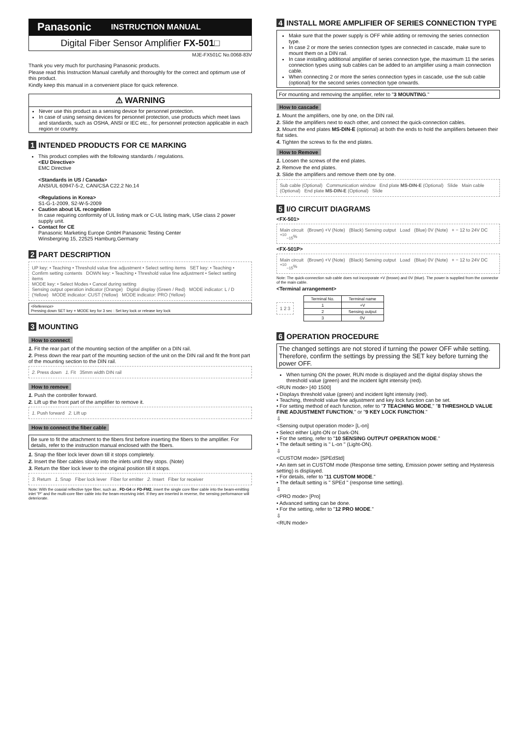Panasonic INSTRUCTION MANUAL
Digital Fiber Sensor Amplifier FX-501□
MJE-FX501C No.0068-83V
Thank you very much for purchasing Panasonic products.
Please read this Instruction Manual carefully and thoroughly for the correct and optimum use of this product.
Kindly keep this manual in a convenient place for quick reference.
⚠ WARNING
Never use this product as a sensing device for personnel protection.
In case of using sensing devices for personnel protection, use products which meet laws and standards, such as OSHA, ANSI or IEC etc., for personnel protection applicable in each region or country.
1 INTENDED PRODUCTS FOR CE MARKING
This product complies with the following standards / regulations.
<EU Directive>
EMC Directive
<Standards in US / Canada>
ANSI/UL 60947-5-2, CAN/CSA C22.2 No.14
<Regulations in Korea>
S1-G-1-2009, S2-W-5-2009
Caution about UL recognition
In case requiring conformity of UL listing mark or C-UL listing mark, USe class 2 power supply unit.
Contact for CE
Panasonic Marketing Europe GmbH Panasonic Testing Center
Winsbergring 15, 22525 Hamburg,Germany
2 PART DESCRIPTION
UP key: • Teaching • Threshold value fine adjustment • Select setting items SET key: • Teaching • Confirm setting contents DOWN key: • Teaching • Threshold value fine adjustment • Select setting items
MODE key: • Select Modes • Cancel during setting
Sensing output operation indicator (Orange) Digital display (Green / Red) MODE indicator: L / D (Yellow) MODE indicator: CUST (Yellow) MODE indicator: PRO (Yellow)
<Reference>
Pressing down SET key + MODE key for 3 sec : Set key lock or release key lock
3 MOUNTING
How to connect
1. Fit the rear part of the mounting section of the amplifier on a DIN rail.
2. Press down the rear part of the mounting section of the unit on the DIN rail and fit the front part of the mounting section to the DIN rail.
2. Press down 1. Fit 35mm width DIN rail
How to remove
1. Push the controller forward.
2. Lift up the front part of the amplifier to remove it.
1. Push forward 2. Lift up
How to connect the fiber cable
Be sure to fit the attachment to the fibers first before inserting the fibers to the amplifier. For details, refer to the instruction manual enclosed with the fibers.
1. Snap the fiber lock lever down till it stops completely.
2. Insert the fiber cables slowly into the inlets until they stops. (Note)
3. Return the fiber lock lever to the original position till it stops.
3. Return 1. Snap Fiber lock lever Fiber for emitter 2. Insert Fiber for receiver
Note: With the coaxial reflective type fiber, such as , FD-G4 or FD-FM2, insert the single core fiber cable into the beam-emitting inlet "P" and the multi-core fiber cable into the beam-receiving inlet. If they are inserted in reverse, the sensing performance will deteriorate.
4 INSTALL MORE AMPLIFIER OF SERIES CONNECTION TYPE
Make sure that the power supply is OFF while adding or removing the series connection type.
In case 2 or more the series connection types are connected in cascade, make sure to mount them on a DIN rail.
In case installing additional amplifier of series connection type, the maximum 11 the series connection types using sub cables can be added to an amplifier using a main connection cable.
When connecting 2 or more the series connection types in cascade, use the sub cable (optional) for the second series connection type onwards.
For mounting and removing the amplifier, refer to "3 MOUNTING."
How to cascade
1. Mount the amplifiers, one by one, on the DIN rail.
2. Slide the amplifiers next to each other, and connect the quick-connection cables.
3. Mount the end plates MS-DIN-E (optional) at both the ends to hold the amplifiers between their flat sides.
4. Tighten the screws to fix the end plates.
How to Remove
1. Loosen the screws of the end plates.
2. Remove the end plates.
3. Slide the amplifiers and remove them one by one.
Sub cable (Optional) Communication window End plate MS-DIN-E (Optional) Slide Main cable (Optional) End plate MS-DIN-E (Optional) Slide
5 I/O CIRCUIT DIAGRAMS
<FX-501>
Main circuit (Brown) +V (Note) (Black) Sensing output Load (Blue) 0V (Note) + − 12 to 24V DC <sup>+10</sup><sub>−15</sub>%
<FX-501P>
Main circuit (Brown) +V (Note) (Black) Sensing output Load (Blue) 0V (Note) + − 12 to 24V DC <sup>+10</sup><sub>−15</sub>%
Note: The quick-connection sub cable does not incorporate +V (brown) and 0V (blue). The power is supplied from the connector of the main cable.
<Terminal arrangement>
1 2 3
| Terminal No. | Terminal name |
| --- | --- |
| 1 | +V |
| 2 | Sensing output |
| 3 | 0V |
6 OPERATION PROCEDURE
The changed settings are not stored if turning the power OFF while setting. Therefore, confirm the settings by pressing the SET key before turning the power OFF.
When turning ON the power, RUN mode is displayed and the digital display shows the threshold value (green) and the incident light intensity (red).
<RUN mode> [40 1500]
• Displays threshold value (green) and incident light intensity (red).
• Teaching, threshold value fine adjustment and key lock function can be set.
• For setting method of each function, refer to "7 TEACHING MODE," "8 THRESHOLD VALUE FINE ADJUSTMENT FUNCTION," or "9 KEY LOCK FUNCTION."
⇩
<Sensing output operation mode> [L-on]
• Select either Light-ON or Dark-ON.
• For the setting, refer to "10 SENSING OUTPUT OPERATION MODE."
• The default setting is " L-on " (Light-ON).
⇩
<CUSTOM mode> [SPEdStd]
• An item set in CUSTOM mode (Response time setting, Emission power setting and Hysteresis setting) is displayed.
• For details, refer to "11 CUSTOM MODE."
• The default setting is " SPEd " (response time setting).
⇩
<PRO mode> [Pro]
• Advanced setting can be done.
• For the setting, refer to "12 PRO MODE."
⇩
<RUN mode>